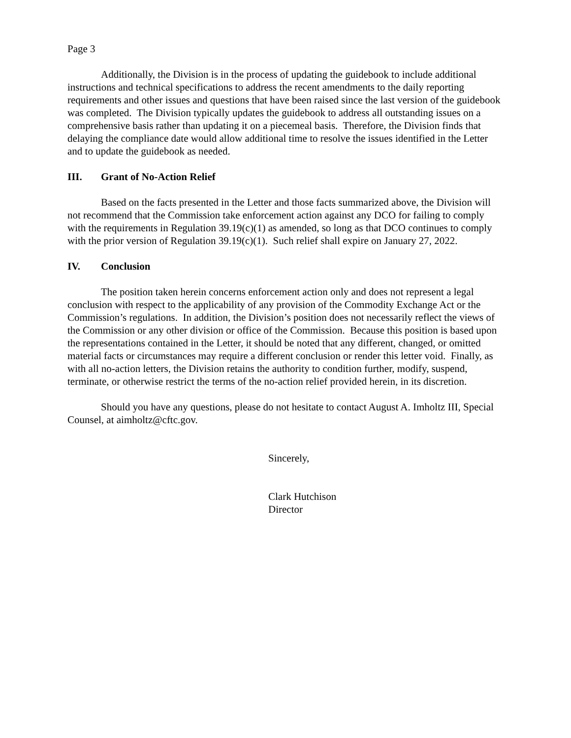Page 3
Additionally, the Division is in the process of updating the guidebook to include additional instructions and technical specifications to address the recent amendments to the daily reporting requirements and other issues and questions that have been raised since the last version of the guidebook was completed. The Division typically updates the guidebook to address all outstanding issues on a comprehensive basis rather than updating it on a piecemeal basis. Therefore, the Division finds that delaying the compliance date would allow additional time to resolve the issues identified in the Letter and to update the guidebook as needed.
III. Grant of No-Action Relief
Based on the facts presented in the Letter and those facts summarized above, the Division will not recommend that the Commission take enforcement action against any DCO for failing to comply with the requirements in Regulation 39.19(c)(1) as amended, so long as that DCO continues to comply with the prior version of Regulation 39.19(c)(1). Such relief shall expire on January 27, 2022.
IV. Conclusion
The position taken herein concerns enforcement action only and does not represent a legal conclusion with respect to the applicability of any provision of the Commodity Exchange Act or the Commission’s regulations. In addition, the Division’s position does not necessarily reflect the views of the Commission or any other division or office of the Commission. Because this position is based upon the representations contained in the Letter, it should be noted that any different, changed, or omitted material facts or circumstances may require a different conclusion or render this letter void. Finally, as with all no-action letters, the Division retains the authority to condition further, modify, suspend, terminate, or otherwise restrict the terms of the no-action relief provided herein, in its discretion.
Should you have any questions, please do not hesitate to contact August A. Imholtz III, Special Counsel, at aimholtz@cftc.gov.
Sincerely,
Clark Hutchison
Director